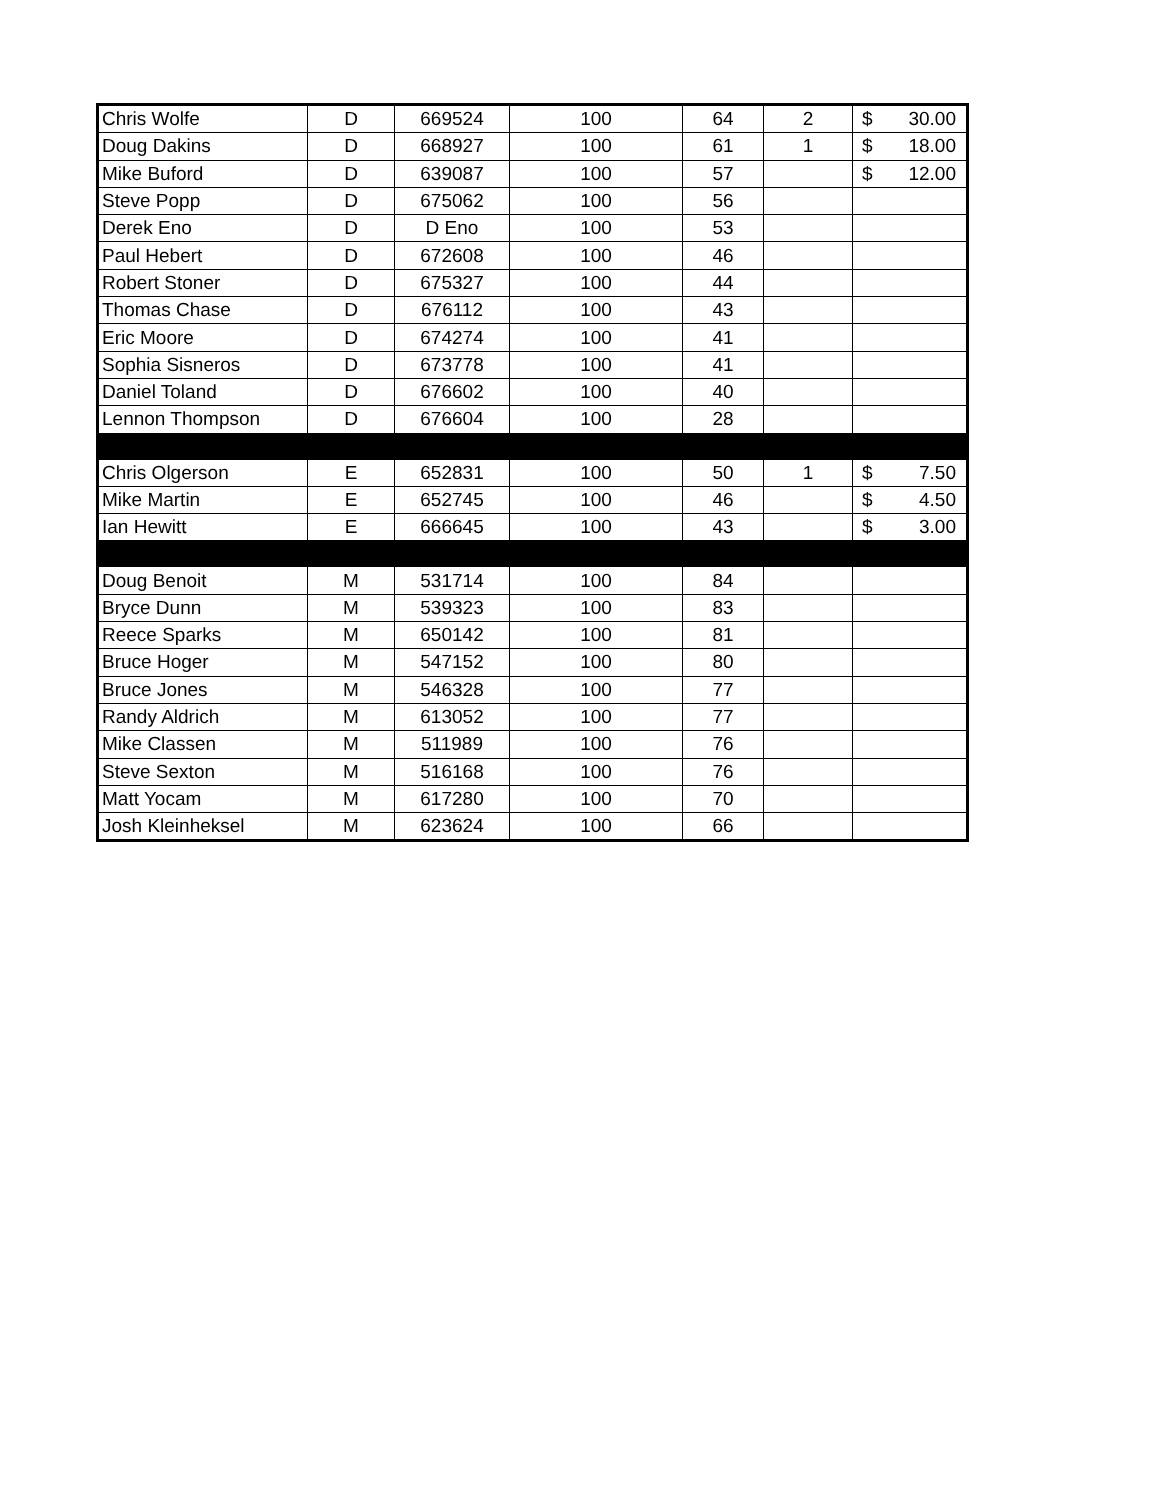| Chris Wolfe | D | 669524 | 100 | 64 | 2 | $ 30.00 |
| Doug Dakins | D | 668927 | 100 | 61 | 1 | $ 18.00 |
| Mike Buford | D | 639087 | 100 | 57 | | $ 12.00 |
| Steve Popp | D | 675062 | 100 | 56 | | |
| Derek Eno | D | D Eno | 100 | 53 | | |
| Paul Hebert | D | 672608 | 100 | 46 | | |
| Robert Stoner | D | 675327 | 100 | 44 | | |
| Thomas Chase | D | 676112 | 100 | 43 | | |
| Eric Moore | D | 674274 | 100 | 41 | | |
| Sophia Sisneros | D | 673778 | 100 | 41 | | |
| Daniel Toland | D | 676602 | 100 | 40 | | |
| Lennon Thompson | D | 676604 | 100 | 28 | | |
| Chris Olgerson | E | 652831 | 100 | 50 | 1 | $ 7.50 |
| Mike Martin | E | 652745 | 100 | 46 | | $ 4.50 |
| Ian Hewitt | E | 666645 | 100 | 43 | | $ 3.00 |
| Doug Benoit | M | 531714 | 100 | 84 | | |
| Bryce Dunn | M | 539323 | 100 | 83 | | |
| Reece Sparks | M | 650142 | 100 | 81 | | |
| Bruce Hoger | M | 547152 | 100 | 80 | | |
| Bruce Jones | M | 546328 | 100 | 77 | | |
| Randy Aldrich | M | 613052 | 100 | 77 | | |
| Mike Classen | M | 511989 | 100 | 76 | | |
| Steve Sexton | M | 516168 | 100 | 76 | | |
| Matt Yocam | M | 617280 | 100 | 70 | | |
| Josh Kleinheksel | M | 623624 | 100 | 66 | | |